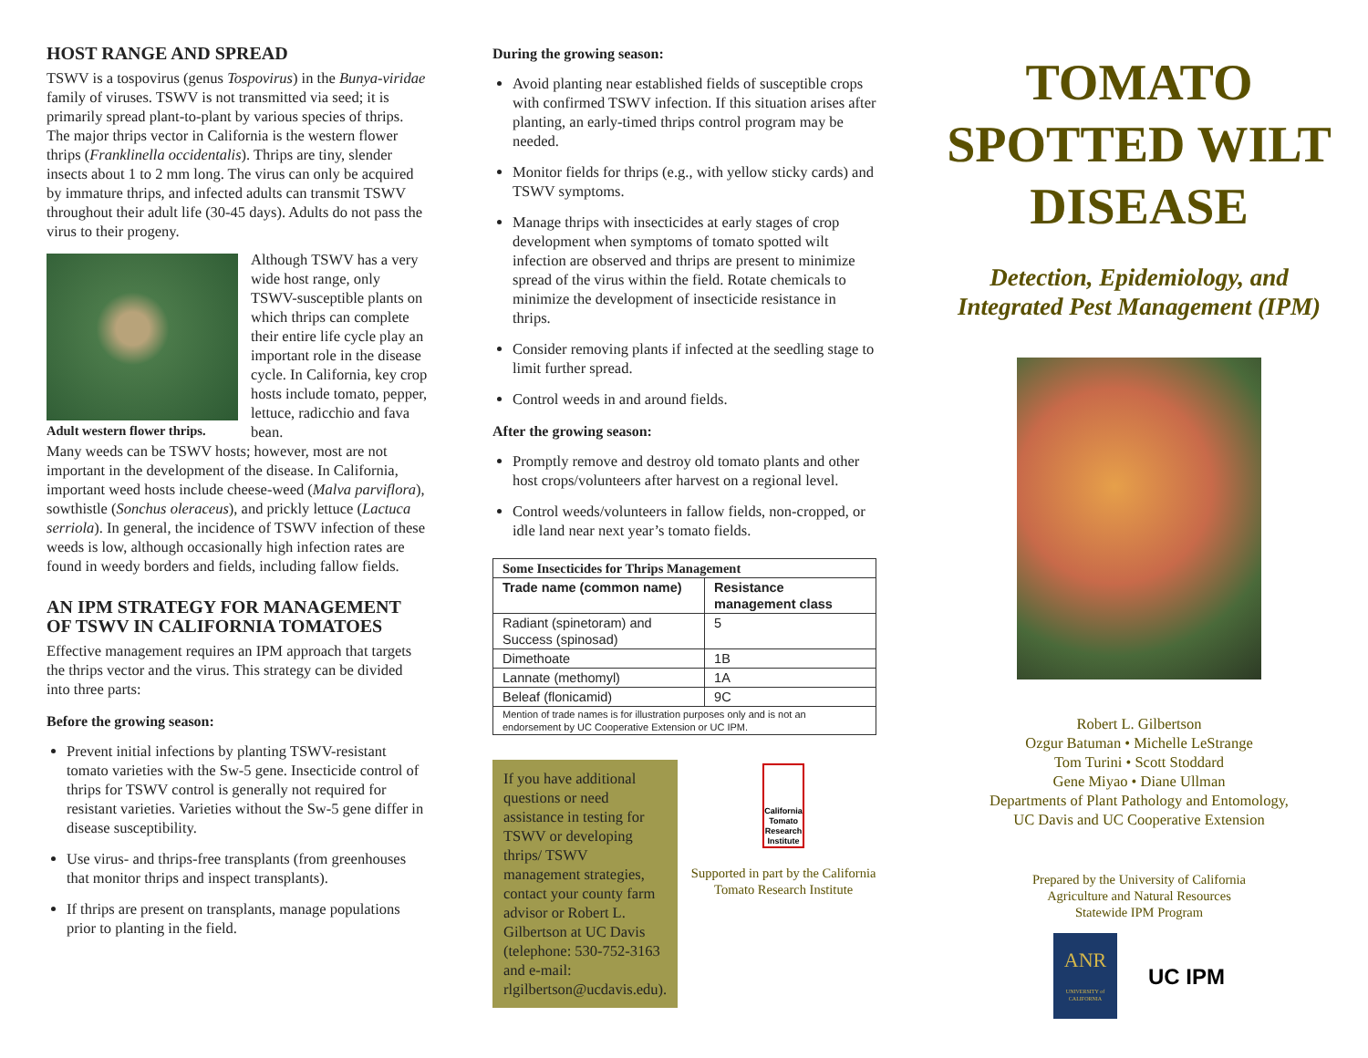HOST RANGE AND SPREAD
TSWV is a tospovirus (genus Tospovirus) in the Bunya-viridae family of viruses. TSWV is not transmitted via seed; it is primarily spread plant-to-plant by various species of thrips. The major thrips vector in California is the western flower thrips (Franklinella occidentalis). Thrips are tiny, slender insects about 1 to 2 mm long. The virus can only be acquired by immature thrips, and infected adults can transmit TSWV throughout their adult life (30-45 days). Adults do not pass the virus to their progeny.
Adult western flower thrips.
Although TSWV has a very wide host range, only TSWV-susceptible plants on which thrips can complete their entire life cycle play an important role in the disease cycle. In California, key crop hosts include tomato, pepper, lettuce, radicchio and fava bean.
Many weeds can be TSWV hosts; however, most are not important in the development of the disease. In California, important weed hosts include cheese-weed (Malva parviflora), sowthistle (Sonchus oleraceus), and prickly lettuce (Lactuca serriola). In general, the incidence of TSWV infection of these weeds is low, although occasionally high infection rates are found in weedy borders and fields, including fallow fields.
AN IPM STRATEGY FOR MANAGEMENT OF TSWV IN CALIFORNIA TOMATOES
Effective management requires an IPM approach that targets the thrips vector and the virus. This strategy can be divided into three parts:
Before the growing season:
Prevent initial infections by planting TSWV-resistant tomato varieties with the Sw-5 gene. Insecticide control of thrips for TSWV control is generally not required for resistant varieties. Varieties without the Sw-5 gene differ in disease susceptibility.
Use virus- and thrips-free transplants (from greenhouses that monitor thrips and inspect transplants).
If thrips are present on transplants, manage populations prior to planting in the field.
During the growing season:
Avoid planting near established fields of susceptible crops with confirmed TSWV infection. If this situation arises after planting, an early-timed thrips control program may be needed.
Monitor fields for thrips (e.g., with yellow sticky cards) and TSWV symptoms.
Manage thrips with insecticides at early stages of crop development when symptoms of tomato spotted wilt infection are observed and thrips are present to minimize spread of the virus within the field. Rotate chemicals to minimize the development of insecticide resistance in thrips.
Consider removing plants if infected at the seedling stage to limit further spread.
Control weeds in and around fields.
After the growing season:
Promptly remove and destroy old tomato plants and other host crops/volunteers after harvest on a regional level.
Control weeds/volunteers in fallow fields, non-cropped, or idle land near next year’s tomato fields.
| Some Insecticides for Thrips Management | |
| --- | --- |
| Trade name (common name) | Resistance management class |
| Radiant (spinetoram) and Success (spinosad) | 5 |
| Dimethoate | 1B |
| Lannate (methomyl) | 1A |
| Beleaf (flonicamid) | 9C |
| Mention of trade names is for illustration purposes only and is not an endorsement by UC Cooperative Extension or UC IPM. | |
If you have additional questions or need assistance in testing for TSWV or developing thrips/ TSWV management strategies, contact your county farm advisor or Robert L. Gilbertson at UC Davis (telephone: 530-752-3163 and e-mail: rlgilbertson@ucdavis.edu).
California Tomato Research Institute
Supported in part by the California Tomato Research Institute
TOMATO SPOTTED WILT DISEASE
Detection, Epidemiology, and Integrated Pest Management (IPM)
Robert L. Gilbertson
Ozgur Batuman • Michelle LeStrange
Tom Turini • Scott Stoddard
Gene Miyao • Diane Ullman
Departments of Plant Pathology and Entomology,
UC Davis and UC Cooperative Extension
Prepared by the University of California
Agriculture and Natural Resources
Statewide IPM Program
ANR
UNIVERSITY of CALIFORNIA
UC IPM